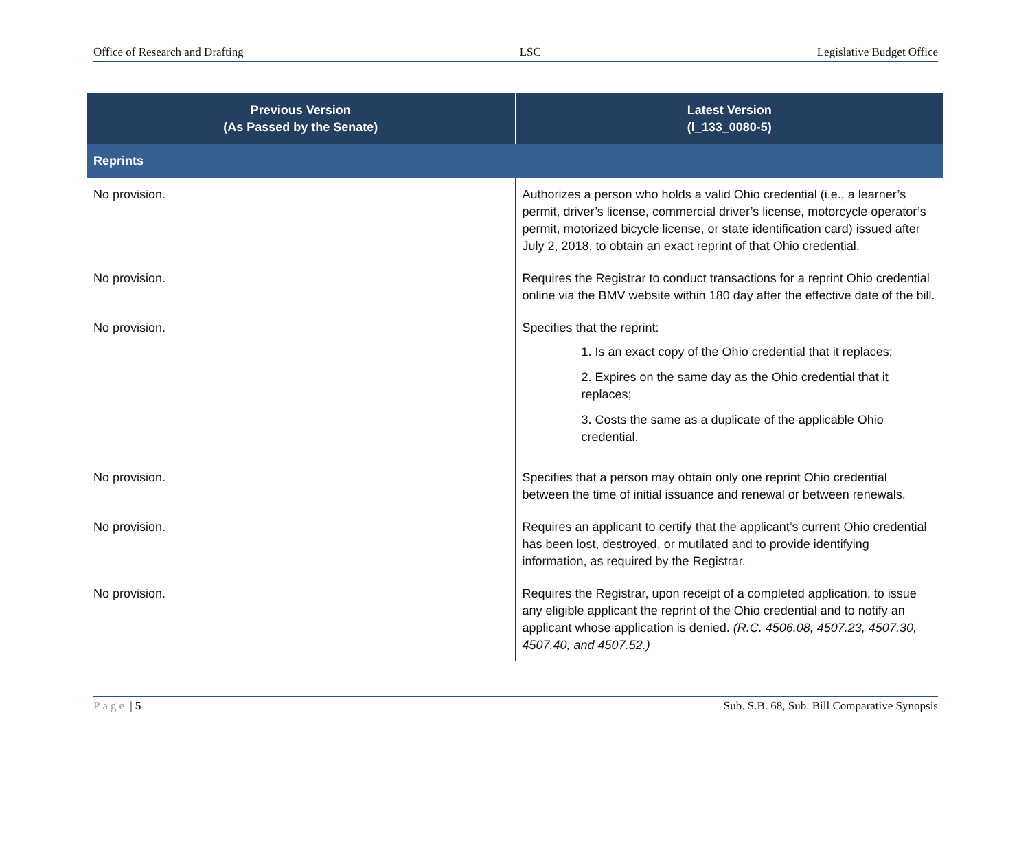Office of Research and Drafting LSC Legislative Budget Office
| Previous Version (As Passed by the Senate) | Latest Version (l_133_0080-5) |
| --- | --- |
| Reprints | |
| No provision. | Authorizes a person who holds a valid Ohio credential (i.e., a learner’s permit, driver’s license, commercial driver’s license, motorcycle operator’s permit, motorized bicycle license, or state identification card) issued after July 2, 2018, to obtain an exact reprint of that Ohio credential. |
| No provision. | Requires the Registrar to conduct transactions for a reprint Ohio credential online via the BMV website within 180 day after the effective date of the bill. |
| No provision. | Specifies that the reprint: 1. Is an exact copy of the Ohio credential that it replaces; 2. Expires on the same day as the Ohio credential that it replaces; 3. Costs the same as a duplicate of the applicable Ohio credential. |
| No provision. | Specifies that a person may obtain only one reprint Ohio credential between the time of initial issuance and renewal or between renewals. |
| No provision. | Requires an applicant to certify that the applicant’s current Ohio credential has been lost, destroyed, or mutilated and to provide identifying information, as required by the Registrar. |
| No provision. | Requires the Registrar, upon receipt of a completed application, to issue any eligible applicant the reprint of the Ohio credential and to notify an applicant whose application is denied. (R.C. 4506.08, 4507.23, 4507.30, 4507.40, and 4507.52.) |
Page | 5 Sub. S.B. 68, Sub. Bill Comparative Synopsis